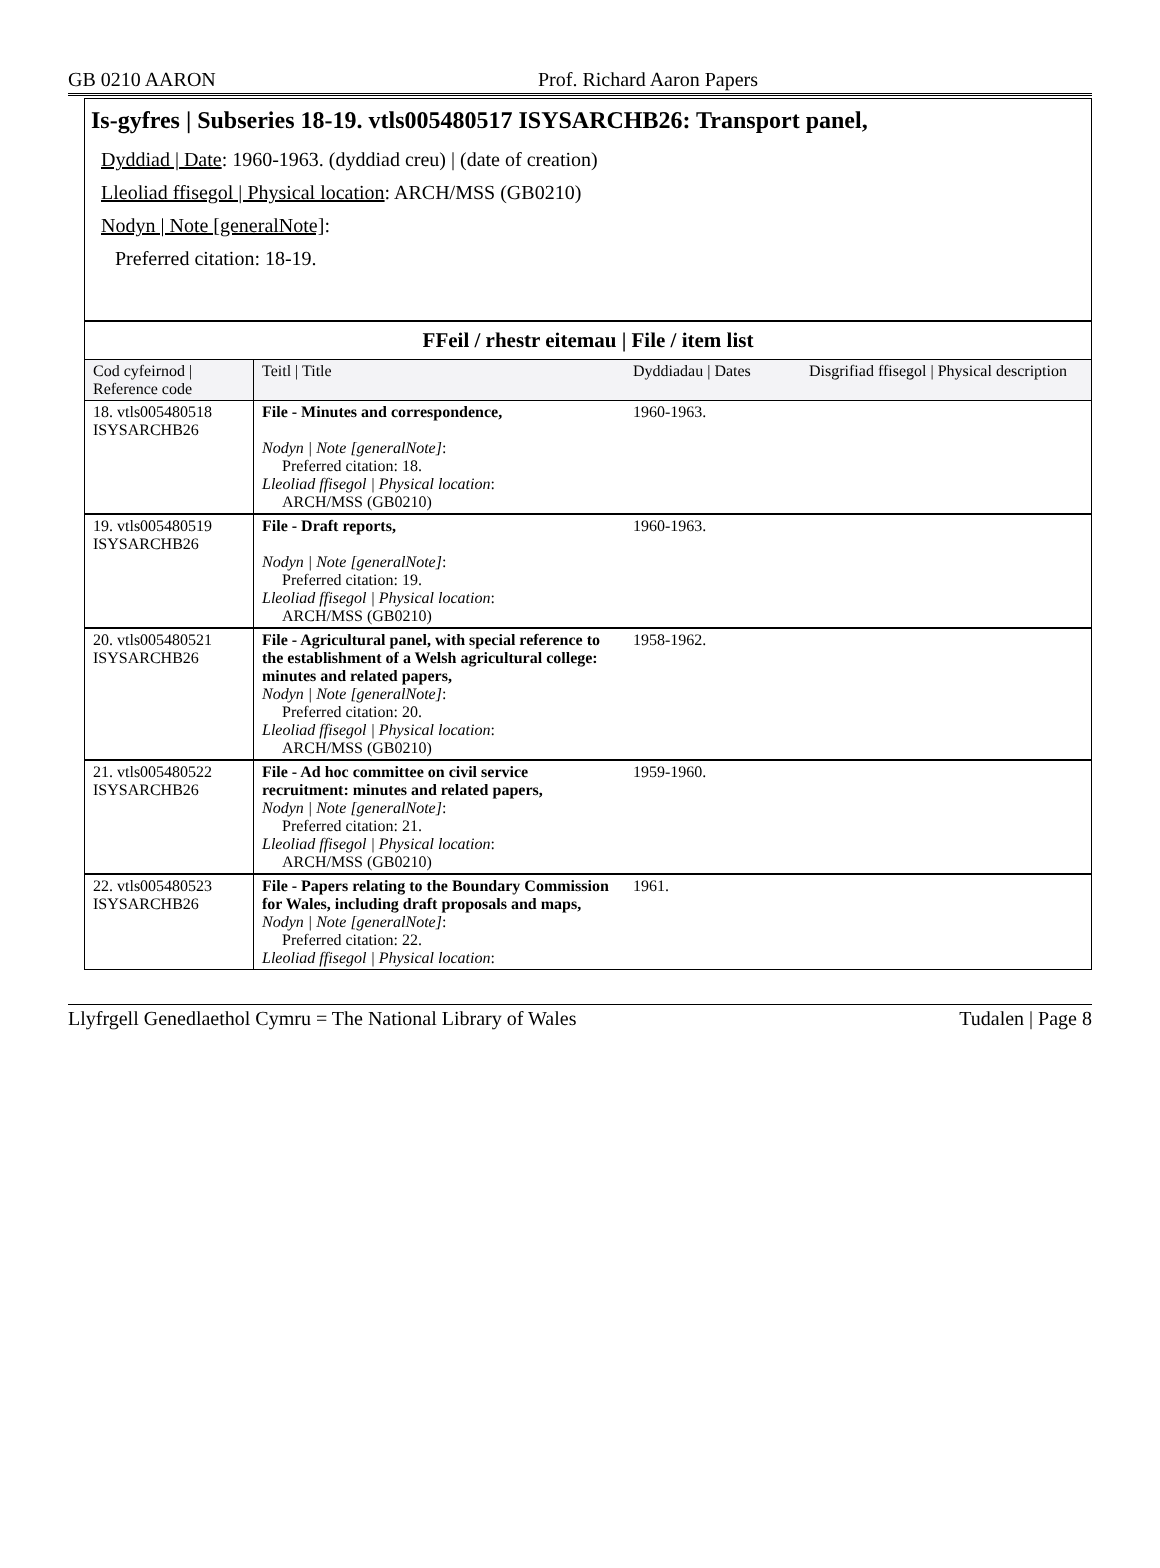GB 0210 AARON Prof. Richard Aaron Papers
Is-gyfres | Subseries 18-19. vtls005480517 ISYSARCHB26: Transport panel,
Dyddiad | Date: 1960-1963. (dyddiad creu) | (date of creation)
Lleoliad ffisegol | Physical location: ARCH/MSS (GB0210)
Nodyn | Note [generalNote]:
Preferred citation: 18-19.
FFeil / rhestr eitemau | File / item list
| Cod cyfeirnod / Reference code | Teitl / Title | Dyddiadau / Dates | Disgrifiad ffisegol / Physical description |
| --- | --- | --- | --- |
| 18. vtls005480518 ISYSARCHB26 | File - Minutes and correspondence, Nodyn / Note [generalNote] : Preferred citation: 18. Lleoliad ffisegol / Physical location : ARCH/MSS (GB0210) | 1960-1963. | |
| 19. vtls005480519 ISYSARCHB26 | File - Draft reports, Nodyn / Note [generalNote] : Preferred citation: 19. Lleoliad ffisegol / Physical location : ARCH/MSS (GB0210) | 1960-1963. | |
| 20. vtls005480521 ISYSARCHB26 | File - Agricultural panel, with special reference to the establishment of a Welsh agricultural college: minutes and related papers, Nodyn / Note [generalNote] : Preferred citation: 20. Lleoliad ffisegol / Physical location : ARCH/MSS (GB0210) | 1958-1962. | |
| 21. vtls005480522 ISYSARCHB26 | File - Ad hoc committee on civil service recruitment: minutes and related papers, Nodyn / Note [generalNote] : Preferred citation: 21. Lleoliad ffisegol / Physical location : ARCH/MSS (GB0210) | 1959-1960. | |
| 22. vtls005480523 ISYSARCHB26 | File - Papers relating to the Boundary Commission for Wales, including draft proposals and maps, Nodyn / Note [generalNote] : Preferred citation: 22. Lleoliad ffisegol / Physical location : | 1961. | |
Llyfrgell Genedlaethol Cymru = The National Library of Wales Tudalen | Page 8